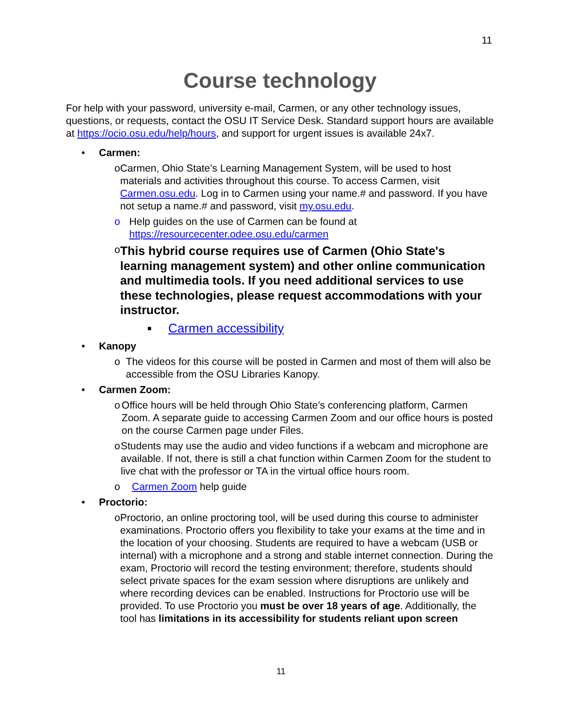11
Course technology
For help with your password, university e-mail, Carmen, or any other technology issues, questions, or requests, contact the OSU IT Service Desk. Standard support hours are available at https://ocio.osu.edu/help/hours, and support for urgent issues is available 24x7.
• Carmen:
o Carmen, Ohio State’s Learning Management System, will be used to host materials and activities throughout this course. To access Carmen, visit Carmen.osu.edu. Log in to Carmen using your name.# and password. If you have not setup a name.# and password, visit my.osu.edu.
o Help guides on the use of Carmen can be found at https://resourcecenter.odee.osu.edu/carmen
o This hybrid course requires use of Carmen (Ohio State's learning management system) and other online communication and multimedia tools. If you need additional services to use these technologies, please request accommodations with your instructor.
■ Carmen accessibility
• Kanopy
o The videos for this course will be posted in Carmen and most of them will also be accessible from the OSU Libraries Kanopy.
• Carmen Zoom:
o Office hours will be held through Ohio State’s conferencing platform, Carmen Zoom. A separate guide to accessing Carmen Zoom and our office hours is posted on the course Carmen page under Files.
o Students may use the audio and video functions if a webcam and microphone are available. If not, there is still a chat function within Carmen Zoom for the student to live chat with the professor or TA in the virtual office hours room.
o Carmen Zoom help guide
• Proctorio:
o Proctorio, an online proctoring tool, will be used during this course to administer examinations. Proctorio offers you flexibility to take your exams at the time and in the location of your choosing. Students are required to have a webcam (USB or internal) with a microphone and a strong and stable internet connection. During the exam, Proctorio will record the testing environment; therefore, students should select private spaces for the exam session where disruptions are unlikely and where recording devices can be enabled. Instructions for Proctorio use will be provided. To use Proctorio you must be over 18 years of age. Additionally, the tool has limitations in its accessibility for students reliant upon screen
11